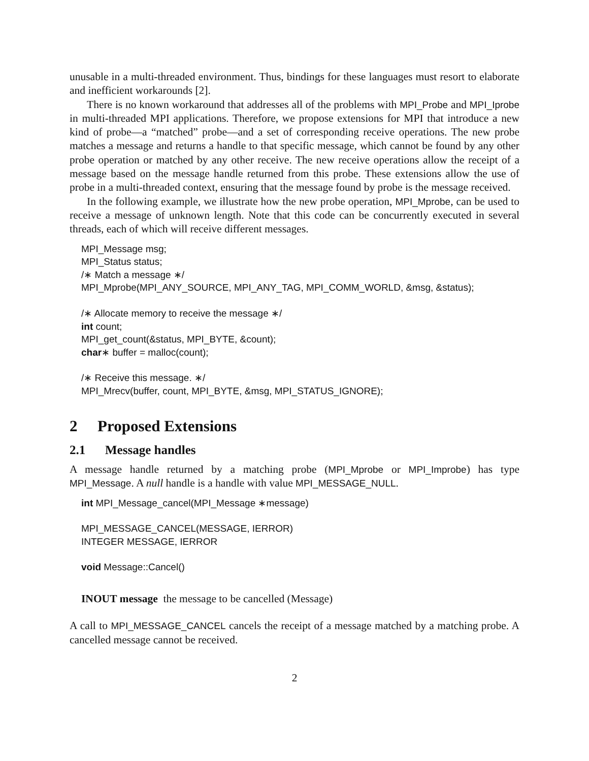unusable in a multi-threaded environment. Thus, bindings for these languages must resort to elaborate and inefficient workarounds [2].
There is no known workaround that addresses all of the problems with MPI_Probe and MPI_Iprobe in multi-threaded MPI applications. Therefore, we propose extensions for MPI that introduce a new kind of probe—a “matched” probe—and a set of corresponding receive operations. The new probe matches a message and returns a handle to that specific message, which cannot be found by any other probe operation or matched by any other receive. The new receive operations allow the receipt of a message based on the message handle returned from this probe. These extensions allow the use of probe in a multi-threaded context, ensuring that the message found by probe is the message received.
In the following example, we illustrate how the new probe operation, MPI_Mprobe, can be used to receive a message of unknown length. Note that this code can be concurrently executed in several threads, each of which will receive different messages.
MPI_Message msg;
MPI_Status status;
/∗ Match a message ∗/
MPI_Mprobe(MPI_ANY_SOURCE, MPI_ANY_TAG, MPI_COMM_WORLD, &msg, &status);
/∗ Allocate memory to receive the message ∗/
int count;
MPI_get_count(&status, MPI_BYTE, &count);
char∗ buffer = malloc(count);
/∗ Receive this message. ∗/
MPI_Mrecv(buffer, count, MPI_BYTE, &msg, MPI_STATUS_IGNORE);
2 Proposed Extensions
2.1 Message handles
A message handle returned by a matching probe (MPI_Mprobe or MPI_Improbe) has type MPI_Message. A null handle is a handle with value MPI_MESSAGE_NULL.
int MPI_Message_cancel(MPI_Message ∗message)
MPI_MESSAGE_CANCEL(MESSAGE, IERROR)
INTEGER MESSAGE, IERROR
void Message::Cancel()
INOUT message the message to be cancelled (Message)
A call to MPI_MESSAGE_CANCEL cancels the receipt of a message matched by a matching probe. A cancelled message cannot be received.
2